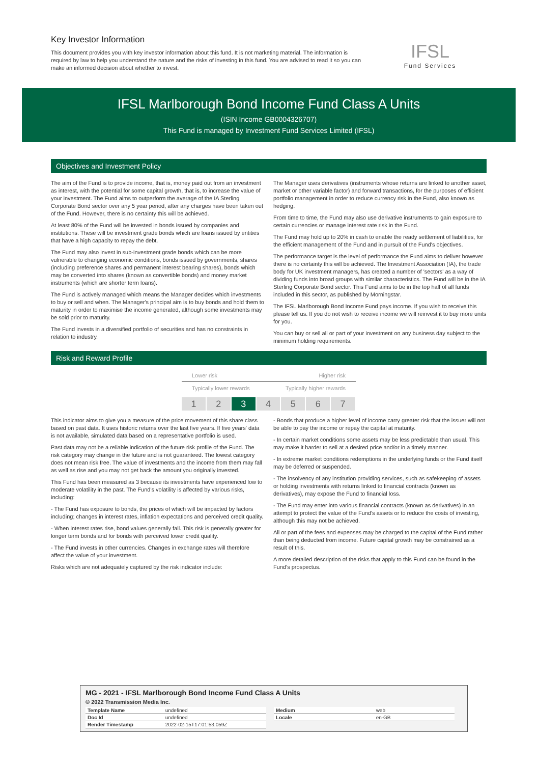Key Investor Information
This document provides you with key investor information about this fund. It is not marketing material. The information is required by law to help you understand the nature and the risks of investing in this fund. You are advised to read it so you can make an informed decision about whether to invest.
IFSL
Fund Services
IFSL Marlborough Bond Income Fund Class A Units
(ISIN Income GB0004326707)
This Fund is managed by Investment Fund Services Limited (IFSL)
Objectives and Investment Policy
The aim of the Fund is to provide income, that is, money paid out from an investment as interest, with the potential for some capital growth, that is, to increase the value of your investment. The Fund aims to outperform the average of the IA Sterling Corporate Bond sector over any 5 year period, after any charges have been taken out of the Fund. However, there is no certainty this will be achieved.
At least 80% of the Fund will be invested in bonds issued by companies and institutions. These will be investment grade bonds which are loans issued by entities that have a high capacity to repay the debt.
The Fund may also invest in sub-investment grade bonds which can be more vulnerable to changing economic conditions, bonds issued by governments, shares (including preference shares and permanent interest bearing shares), bonds which may be converted into shares (known as convertible bonds) and money market instruments (which are shorter term loans).
The Fund is actively managed which means the Manager decides which investments to buy or sell and when. The Manager's principal aim is to buy bonds and hold them to maturity in order to maximise the income generated, although some investments may be sold prior to maturity.
The Fund invests in a diversified portfolio of securities and has no constraints in relation to industry.
The Manager uses derivatives (instruments whose returns are linked to another asset, market or other variable factor) and forward transactions, for the purposes of efficient portfolio management in order to reduce currency risk in the Fund, also known as hedging.
From time to time, the Fund may also use derivative instruments to gain exposure to certain currencies or manage interest rate risk in the Fund.
The Fund may hold up to 20% in cash to enable the ready settlement of liabilities, for the efficient management of the Fund and in pursuit of the Fund's objectives.
The performance target is the level of performance the Fund aims to deliver however there is no certainty this will be achieved. The Investment Association (IA), the trade body for UK investment managers, has created a number of 'sectors' as a way of dividing funds into broad groups with similar characteristics. The Fund will be in the IA Sterling Corporate Bond sector. This Fund aims to be in the top half of all funds included in this sector, as published by Morningstar.
The IFSL Marlborough Bond Income Fund pays income. If you wish to receive this please tell us. If you do not wish to receive income we will reinvest it to buy more units for you.
You can buy or sell all or part of your investment on any business day subject to the minimum holding requirements.
Risk and Reward Profile
Lower risk Higher risk
Typically lower rewards Typically higher rewards
1 2 3 4 5 6 7
This indicator aims to give you a measure of the price movement of this share class based on past data. It uses historic returns over the last five years. If five years' data is not available, simulated data based on a representative portfolio is used.
Past data may not be a reliable indication of the future risk profile of the Fund. The risk category may change in the future and is not guaranteed. The lowest category does not mean risk free. The value of investments and the income from them may fall as well as rise and you may not get back the amount you originally invested.
This Fund has been measured as 3 because its investments have experienced low to moderate volatility in the past. The Fund's volatility is affected by various risks, including:
- The Fund has exposure to bonds, the prices of which will be impacted by factors including; changes in interest rates, inflation expectations and perceived credit quality.
- When interest rates rise, bond values generally fall. This risk is generally greater for longer term bonds and for bonds with perceived lower credit quality.
- The Fund invests in other currencies. Changes in exchange rates will therefore affect the value of your investment.
Risks which are not adequately captured by the risk indicator include:
- Bonds that produce a higher level of income carry greater risk that the issuer will not be able to pay the income or repay the capital at maturity.
- In certain market conditions some assets may be less predictable than usual. This may make it harder to sell at a desired price and/or in a timely manner.
- In extreme market conditions redemptions in the underlying funds or the Fund itself may be deferred or suspended.
- The insolvency of any institution providing services, such as safekeeping of assets or holding investments with returns linked to financial contracts (known as derivatives), may expose the Fund to financial loss.
- The Fund may enter into various financial contracts (known as derivatives) in an attempt to protect the value of the Fund's assets or to reduce the costs of investing, although this may not be achieved.
All or part of the fees and expenses may be charged to the capital of the Fund rather than being deducted from income. Future capital growth may be constrained as a result of this.
A more detailed description of the risks that apply to this Fund can be found in the Fund's prospectus.
MG - 2021 - IFSL Marlborough Bond Income Fund Class A Units
© 2022 Transmission Media Inc.
| Template Name | undefined |
| Doc Id | undefined |
| Render Timestamp | 2022-02-15T17:01:53.059Z |
| Medium | web |
| Locale | en-GB |